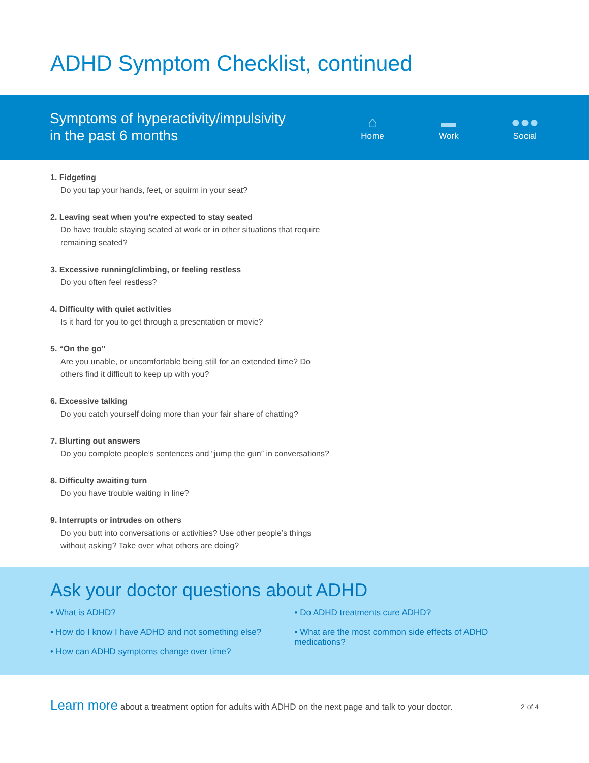ADHD Symptom Checklist, continued
Symptoms of hyperactivity/impulsivity
in the past 6 months
⌂
Home
▬
Work
●●●
Social
1. Fidgeting
Do you tap your hands, feet, or squirm in your seat?
2. Leaving seat when you’re expected to stay seated
Do have trouble staying seated at work or in other situations that require remaining seated?
3. Excessive running/climbing, or feeling restless
Do you often feel restless?
4. Difficulty with quiet activities
Is it hard for you to get through a presentation or movie?
5. “On the go”
Are you unable, or uncomfortable being still for an extended time? Do others find it difficult to keep up with you?
6. Excessive talking
Do you catch yourself doing more than your fair share of chatting?
7. Blurting out answers
Do you complete people’s sentences and “jump the gun” in conversations?
8. Difficulty awaiting turn
Do you have trouble waiting in line?
9. Interrupts or intrudes on others
Do you butt into conversations or activities? Use other people’s things without asking? Take over what others are doing?
Ask your doctor questions about ADHD
• What is ADHD?
• How do I know I have ADHD and not something else?
• How can ADHD symptoms change over time?
• Do ADHD treatments cure ADHD?
• What are the most common side effects of ADHD medications?
Learn more about a treatment option for adults with ADHD on the next page and talk to your doctor.
2 of 4